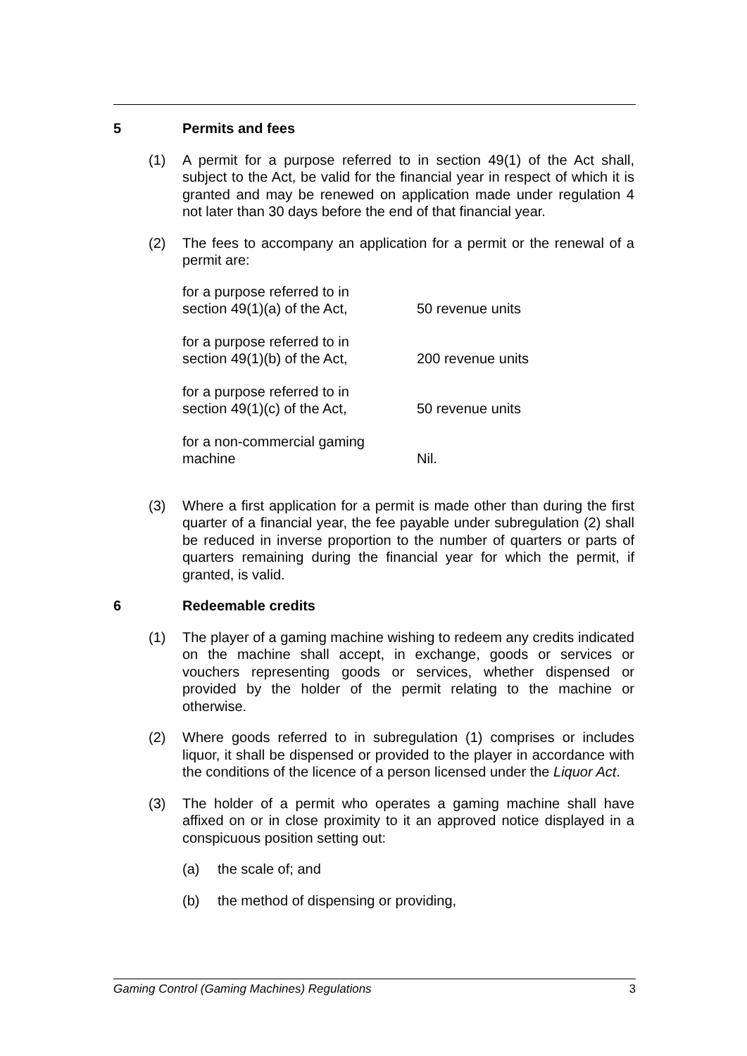5 Permits and fees
(1) A permit for a purpose referred to in section 49(1) of the Act shall, subject to the Act, be valid for the financial year in respect of which it is granted and may be renewed on application made under regulation 4 not later than 30 days before the end of that financial year.
(2) The fees to accompany an application for a permit or the renewal of a permit are:
| for a purpose referred to in section 49(1)(a) of the Act, | 50 revenue units |
| for a purpose referred to in section 49(1)(b) of the Act, | 200 revenue units |
| for a purpose referred to in section 49(1)(c) of the Act, | 50 revenue units |
| for a non-commercial gaming machine | Nil. |
(3) Where a first application for a permit is made other than during the first quarter of a financial year, the fee payable under subregulation (2) shall be reduced in inverse proportion to the number of quarters or parts of quarters remaining during the financial year for which the permit, if granted, is valid.
6 Redeemable credits
(1) The player of a gaming machine wishing to redeem any credits indicated on the machine shall accept, in exchange, goods or services or vouchers representing goods or services, whether dispensed or provided by the holder of the permit relating to the machine or otherwise.
(2) Where goods referred to in subregulation (1) comprises or includes liquor, it shall be dispensed or provided to the player in accordance with the conditions of the licence of a person licensed under the Liquor Act.
(3) The holder of a permit who operates a gaming machine shall have affixed on or in close proximity to it an approved notice displayed in a conspicuous position setting out:
(a) the scale of; and
(b) the method of dispensing or providing,
Gaming Control (Gaming Machines) Regulations 3